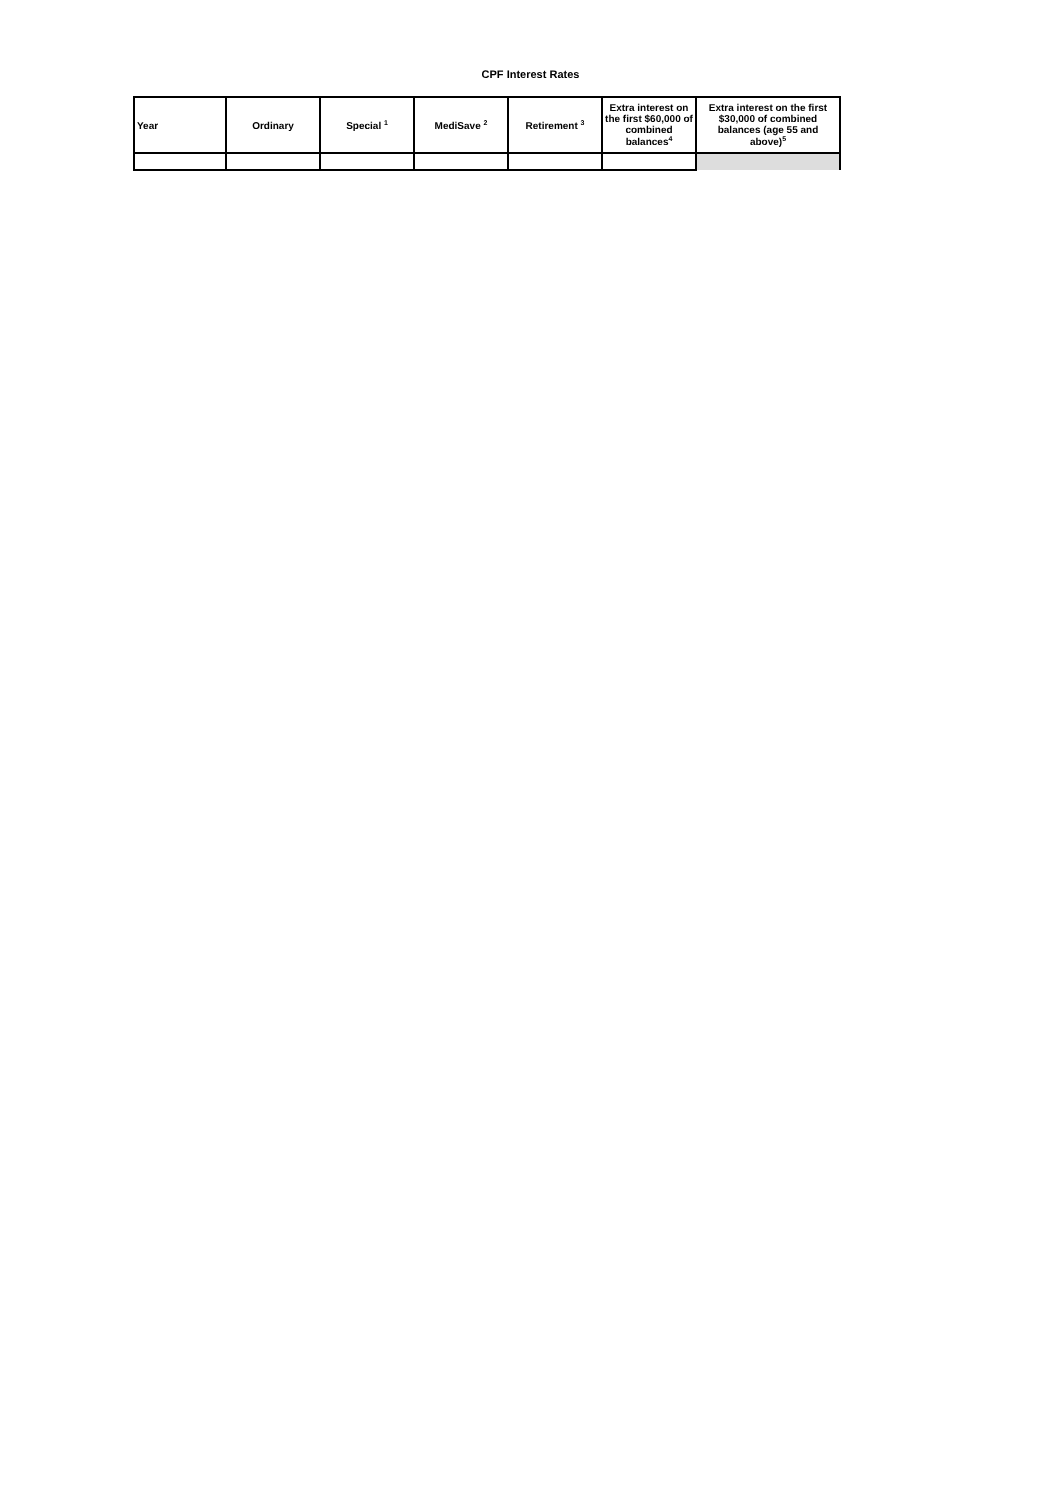CPF Interest Rates
| Year | Ordinary | Special <sup>1</sup> | MediSave <sup>2</sup> | Retirement <sup>3</sup> | Extra interest on the first $60,000 of combined balances<sup>4</sup> | Extra interest on the first $30,000 of combined balances (age 55 and above)<sup>5</sup> |
| --- | --- | --- | --- | --- | --- | --- |